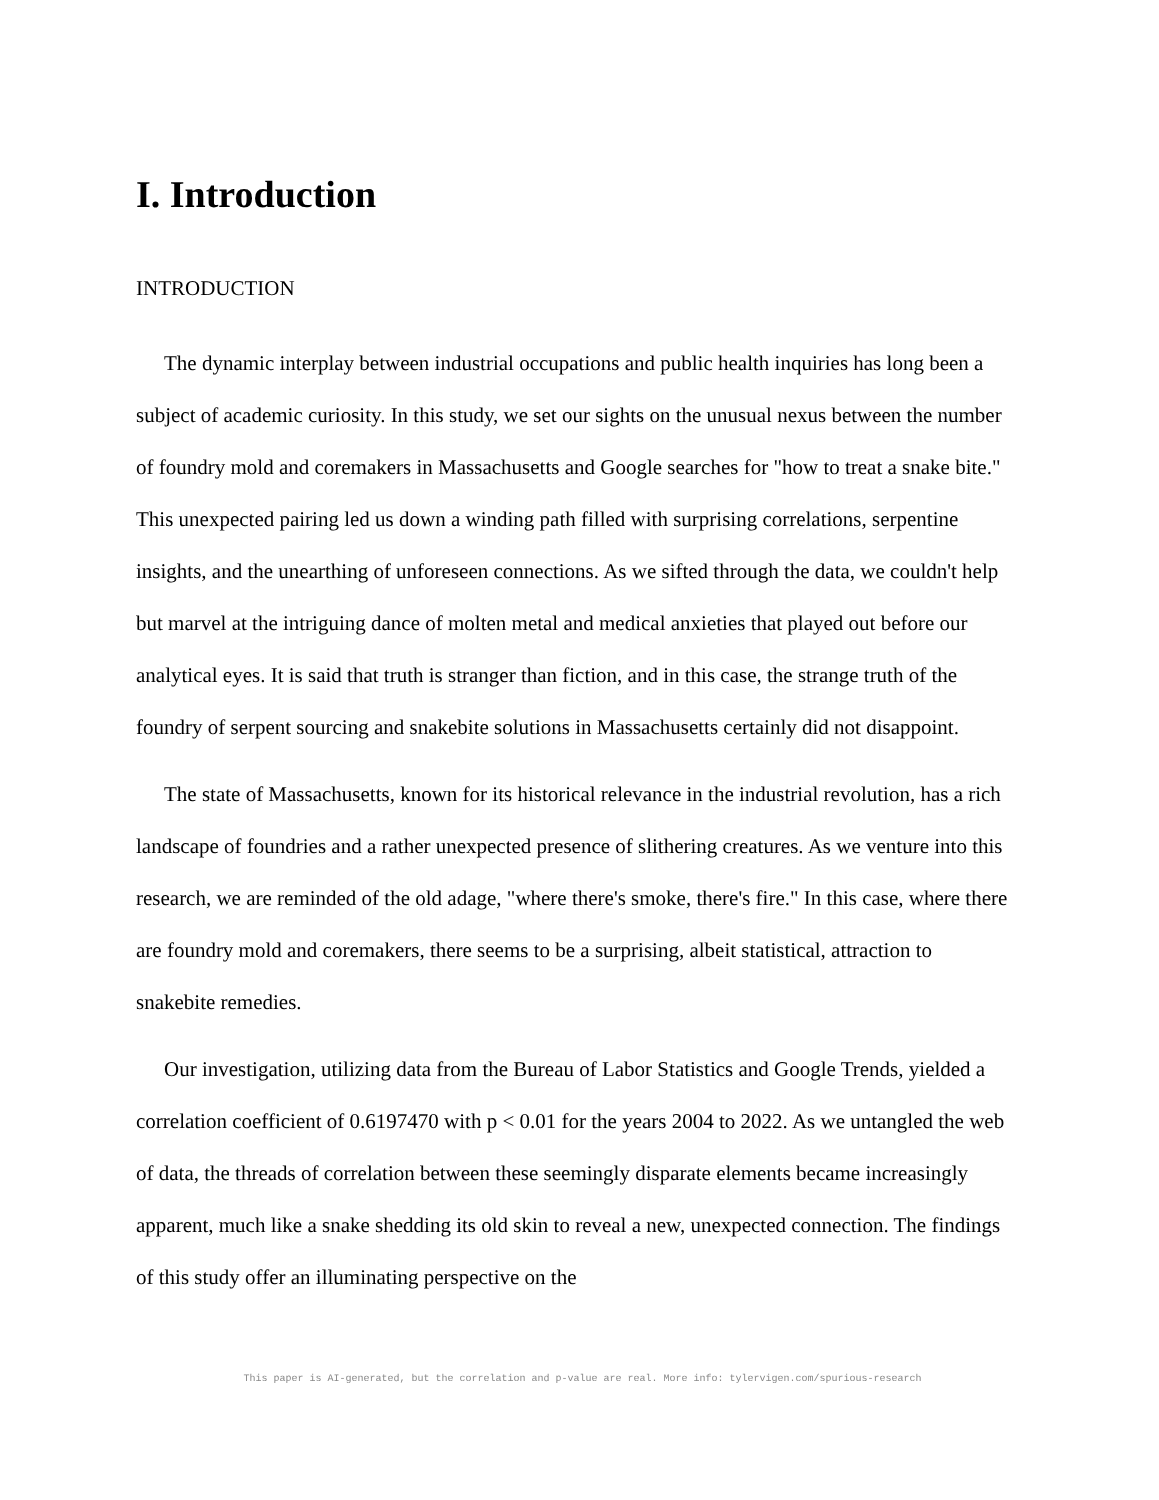I. Introduction
INTRODUCTION
The dynamic interplay between industrial occupations and public health inquiries has long been a subject of academic curiosity. In this study, we set our sights on the unusual nexus between the number of foundry mold and coremakers in Massachusetts and Google searches for "how to treat a snake bite." This unexpected pairing led us down a winding path filled with surprising correlations, serpentine insights, and the unearthing of unforeseen connections. As we sifted through the data, we couldn't help but marvel at the intriguing dance of molten metal and medical anxieties that played out before our analytical eyes. It is said that truth is stranger than fiction, and in this case, the strange truth of the foundry of serpent sourcing and snakebite solutions in Massachusetts certainly did not disappoint.
The state of Massachusetts, known for its historical relevance in the industrial revolution, has a rich landscape of foundries and a rather unexpected presence of slithering creatures. As we venture into this research, we are reminded of the old adage, "where there's smoke, there's fire." In this case, where there are foundry mold and coremakers, there seems to be a surprising, albeit statistical, attraction to snakebite remedies.
Our investigation, utilizing data from the Bureau of Labor Statistics and Google Trends, yielded a correlation coefficient of 0.6197470 with p < 0.01 for the years 2004 to 2022. As we untangled the web of data, the threads of correlation between these seemingly disparate elements became increasingly apparent, much like a snake shedding its old skin to reveal a new, unexpected connection. The findings of this study offer an illuminating perspective on the
This paper is AI-generated, but the correlation and p-value are real. More info: tylervigen.com/spurious-research